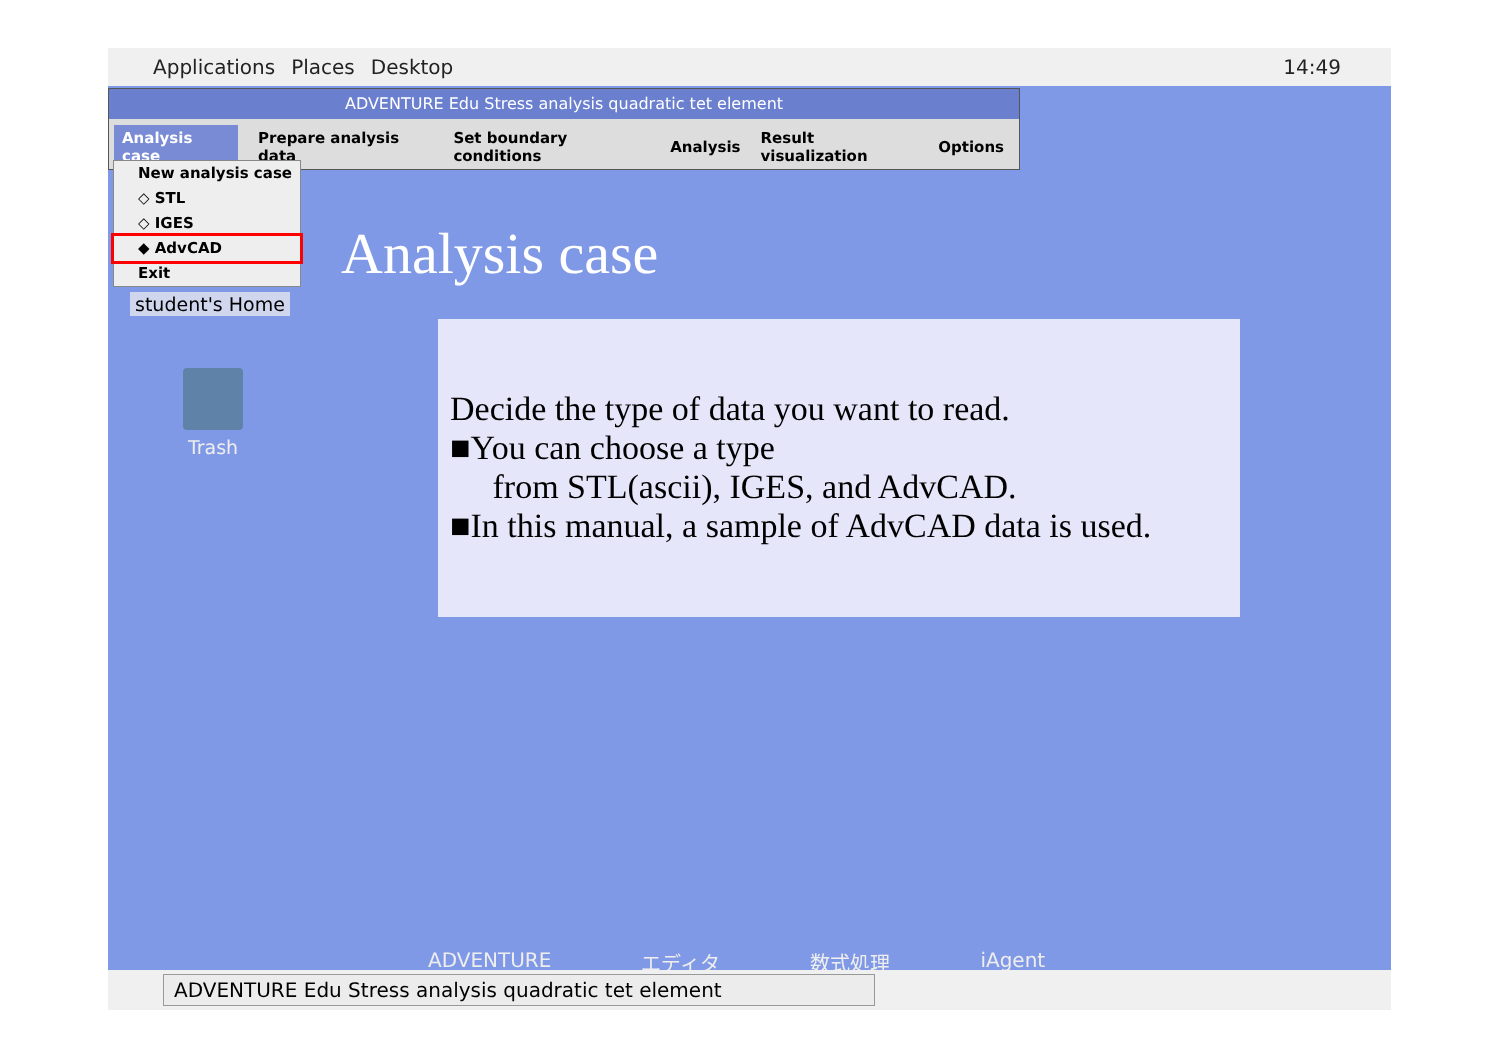Applications Places Desktop 14:49
ADVENTURE Edu Stress analysis quadratic tet element
Analysis case Prepare analysis data Set boundary conditions Analysis Result visualization Options
New analysis case
◇ STL
◇ IGES
◆ AdvCAD
Exit
student's Home
Analysis case
Trash
Decide the type of data you want to read.
■You can choose a type
from STL(ascii), IGES, and AdvCAD.
■In this manual, a sample of AdvCAD data is used.
ADVENTURE エディタ 数式処理 iAgent
ADVENTURE Edu Stress analysis quadratic tet element